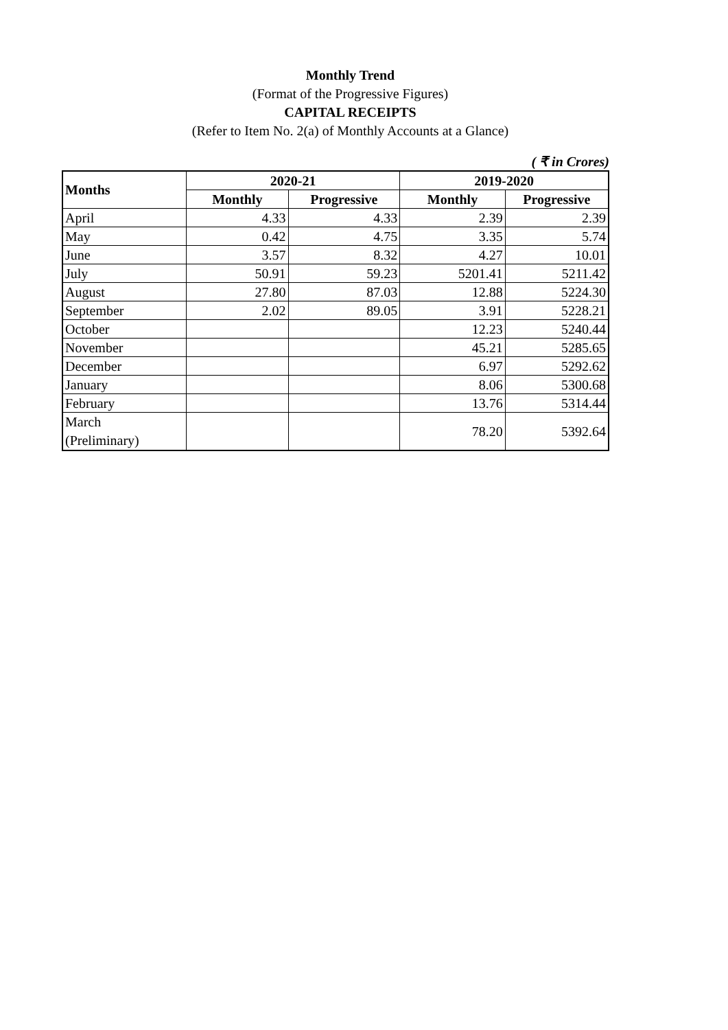Monthly Trend
(Format of the Progressive Figures)
CAPITAL RECEIPTS
(Refer to Item No. 2(a) of Monthly Accounts at a Glance)
( ₹ in Crores)
| Months | 2020-21 | | 2019-2020 | |
| --- | --- | --- | --- | --- |
| | Monthly | Progressive | Monthly | Progressive |
| April | 4.33 | 4.33 | 2.39 | 2.39 |
| May | 0.42 | 4.75 | 3.35 | 5.74 |
| June | 3.57 | 8.32 | 4.27 | 10.01 |
| July | 50.91 | 59.23 | 5201.41 | 5211.42 |
| August | 27.80 | 87.03 | 12.88 | 5224.30 |
| September | 2.02 | 89.05 | 3.91 | 5228.21 |
| October | | | 12.23 | 5240.44 |
| November | | | 45.21 | 5285.65 |
| December | | | 6.97 | 5292.62 |
| January | | | 8.06 | 5300.68 |
| February | | | 13.76 | 5314.44 |
| March (Preliminary) | | | 78.20 | 5392.64 |